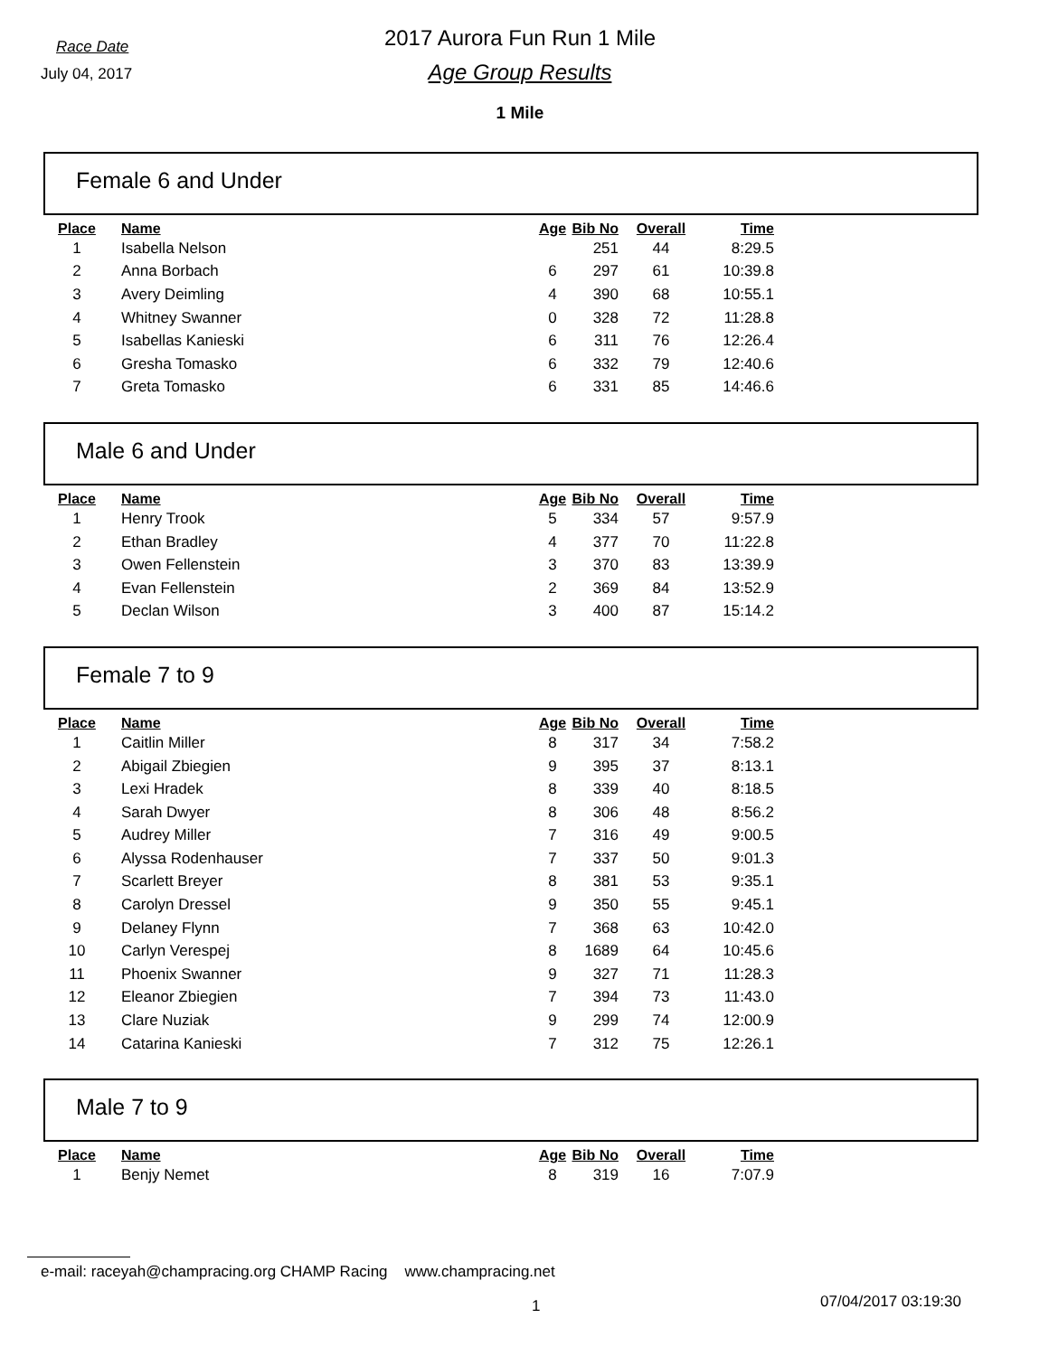Race Date
July 04, 2017
2017 Aurora Fun Run 1 Mile
Age Group Results
1 Mile
Female 6 and Under
| Place | Name | Age | Bib No | Overall | Time |
| --- | --- | --- | --- | --- | --- |
| 1 | Isabella Nelson | | 251 | 44 | 8:29.5 |
| 2 | Anna Borbach | 6 | 297 | 61 | 10:39.8 |
| 3 | Avery Deimling | 4 | 390 | 68 | 10:55.1 |
| 4 | Whitney Swanner | 0 | 328 | 72 | 11:28.8 |
| 5 | Isabellas Kanieski | 6 | 311 | 76 | 12:26.4 |
| 6 | Gresha Tomasko | 6 | 332 | 79 | 12:40.6 |
| 7 | Greta Tomasko | 6 | 331 | 85 | 14:46.6 |
Male 6 and Under
| Place | Name | Age | Bib No | Overall | Time |
| --- | --- | --- | --- | --- | --- |
| 1 | Henry Trook | 5 | 334 | 57 | 9:57.9 |
| 2 | Ethan Bradley | 4 | 377 | 70 | 11:22.8 |
| 3 | Owen Fellenstein | 3 | 370 | 83 | 13:39.9 |
| 4 | Evan Fellenstein | 2 | 369 | 84 | 13:52.9 |
| 5 | Declan Wilson | 3 | 400 | 87 | 15:14.2 |
Female 7 to 9
| Place | Name | Age | Bib No | Overall | Time |
| --- | --- | --- | --- | --- | --- |
| 1 | Caitlin Miller | 8 | 317 | 34 | 7:58.2 |
| 2 | Abigail Zbiegien | 9 | 395 | 37 | 8:13.1 |
| 3 | Lexi Hradek | 8 | 339 | 40 | 8:18.5 |
| 4 | Sarah Dwyer | 8 | 306 | 48 | 8:56.2 |
| 5 | Audrey Miller | 7 | 316 | 49 | 9:00.5 |
| 6 | Alyssa Rodenhauser | 7 | 337 | 50 | 9:01.3 |
| 7 | Scarlett Breyer | 8 | 381 | 53 | 9:35.1 |
| 8 | Carolyn Dressel | 9 | 350 | 55 | 9:45.1 |
| 9 | Delaney Flynn | 7 | 368 | 63 | 10:42.0 |
| 10 | Carlyn Verespej | 8 | 1689 | 64 | 10:45.6 |
| 11 | Phoenix Swanner | 9 | 327 | 71 | 11:28.3 |
| 12 | Eleanor Zbiegien | 7 | 394 | 73 | 11:43.0 |
| 13 | Clare Nuziak | 9 | 299 | 74 | 12:00.9 |
| 14 | Catarina Kanieski | 7 | 312 | 75 | 12:26.1 |
Male 7 to 9
| Place | Name | Age | Bib No | Overall | Time |
| --- | --- | --- | --- | --- | --- |
| 1 | Benjy Nemet | 8 | 319 | 16 | 7:07.9 |
e-mail: raceyah@champracing.org CHAMP Racing www.champracing.net
1 07/04/2017 03:19:30